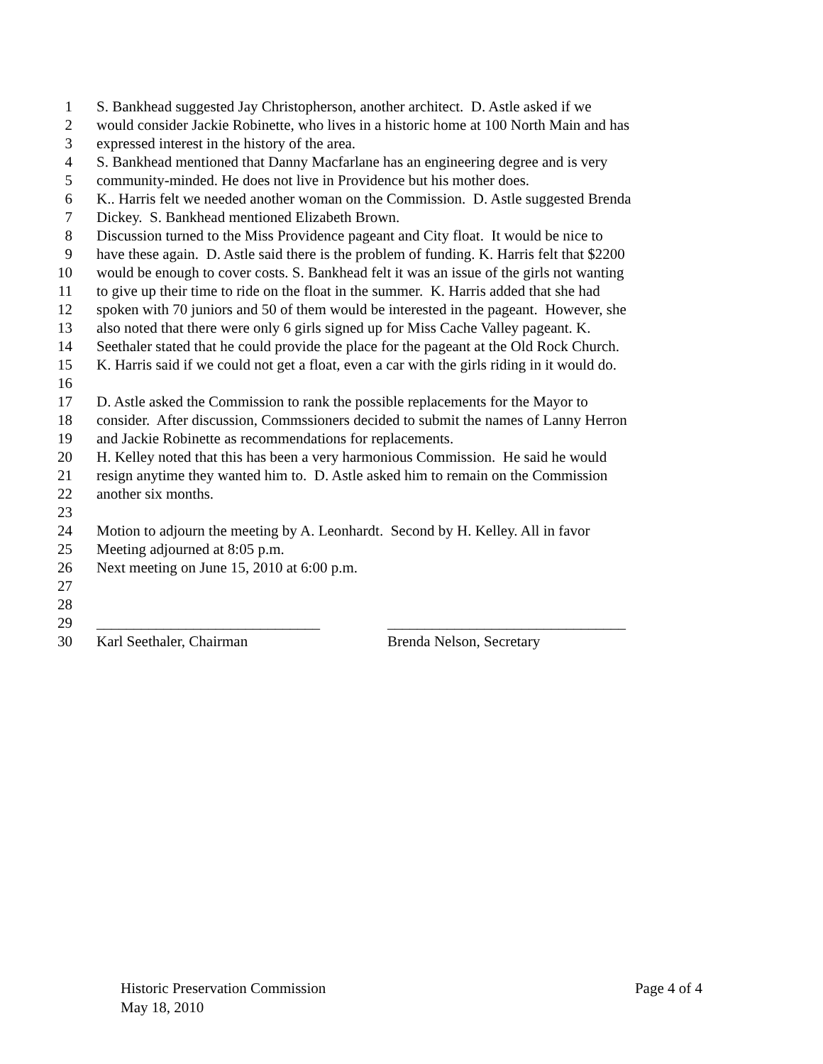1 S. Bankhead suggested Jay Christopherson, another architect. D. Astle asked if we
2 would consider Jackie Robinette, who lives in a historic home at 100 North Main and has
3 expressed interest in the history of the area.
4 S. Bankhead mentioned that Danny Macfarlane has an engineering degree and is very
5 community-minded. He does not live in Providence but his mother does.
6 K.. Harris felt we needed another woman on the Commission. D. Astle suggested Brenda
7 Dickey. S. Bankhead mentioned Elizabeth Brown.
8 Discussion turned to the Miss Providence pageant and City float. It would be nice to
9 have these again. D. Astle said there is the problem of funding. K. Harris felt that $2200
10 would be enough to cover costs. S. Bankhead felt it was an issue of the girls not wanting
11 to give up their time to ride on the float in the summer. K. Harris added that she had
12 spoken with 70 juniors and 50 of them would be interested in the pageant. However, she
13 also noted that there were only 6 girls signed up for Miss Cache Valley pageant. K.
14 Seethaler stated that he could provide the place for the pageant at the Old Rock Church.
15 K. Harris said if we could not get a float, even a car with the girls riding in it would do.
16
17 D. Astle asked the Commission to rank the possible replacements for the Mayor to
18 consider. After discussion, Commssioners decided to submit the names of Lanny Herron
19 and Jackie Robinette as recommendations for replacements.
20 H. Kelley noted that this has been a very harmonious Commission. He said he would
21 resign anytime they wanted him to. D. Astle asked him to remain on the Commission
22 another six months.
23
24 Motion to adjourn the meeting by A. Leonhardt. Second by H. Kelley. All in favor
25 Meeting adjourned at 8:05 p.m.
26 Next meeting on June 15, 2010 at 6:00 p.m.
27
28
29 ______________________________ ________________________________
30 Karl Seethaler, Chairman Brenda Nelson, Secretary
Historic Preservation Commission Page 4 of 4
May 18, 2010